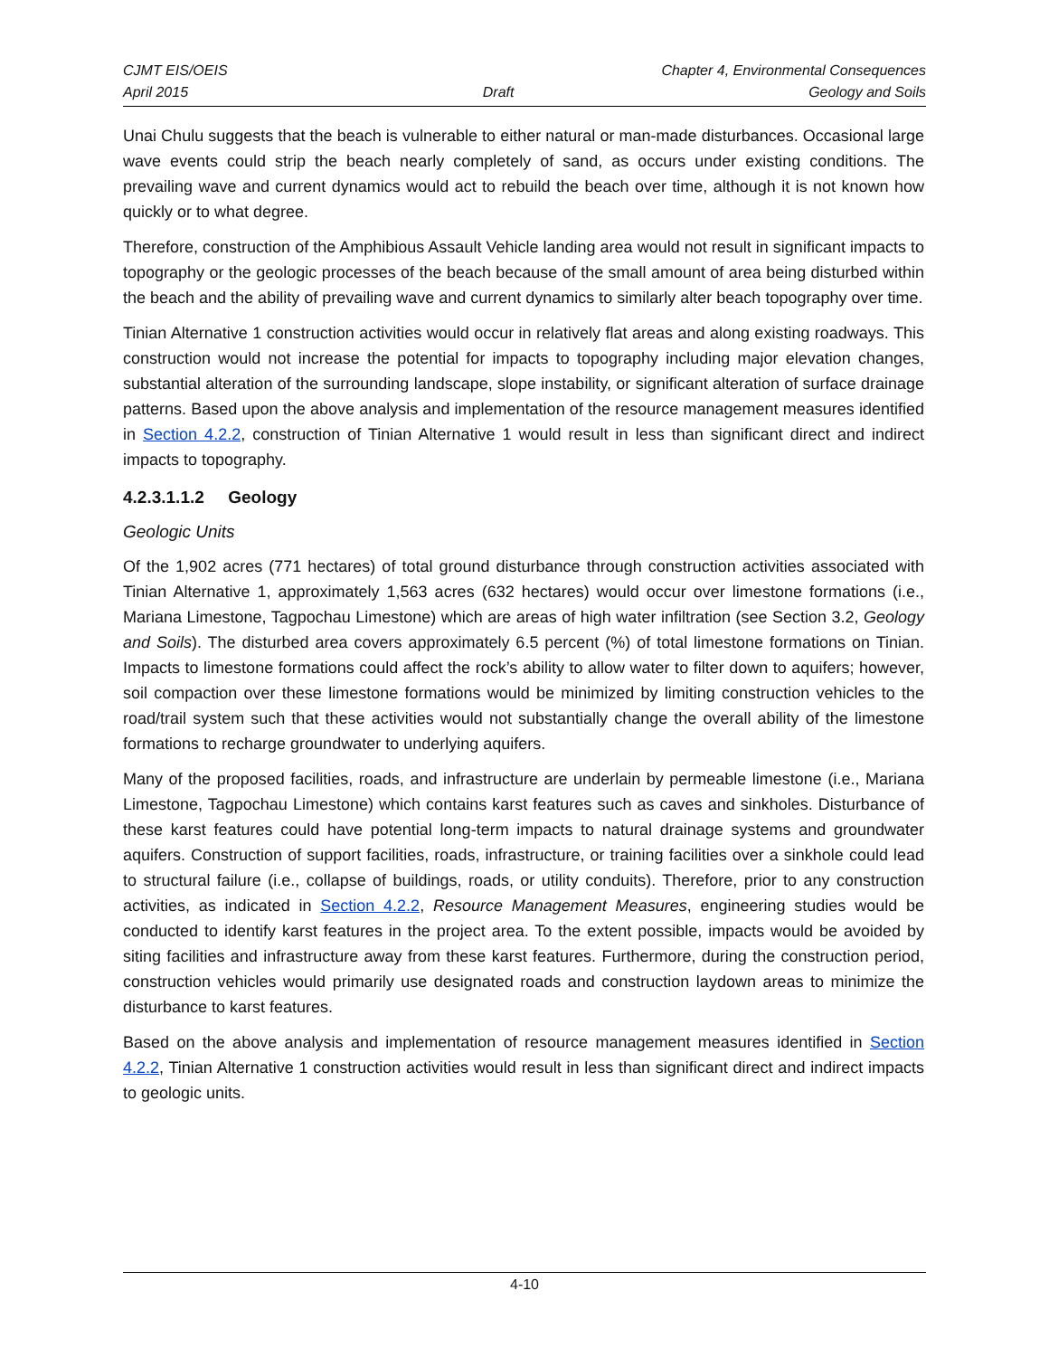CJMT EIS/OEIS Chapter 4, Environmental Consequences
April 2015 Draft Geology and Soils
Unai Chulu suggests that the beach is vulnerable to either natural or man-made disturbances. Occasional large wave events could strip the beach nearly completely of sand, as occurs under existing conditions. The prevailing wave and current dynamics would act to rebuild the beach over time, although it is not known how quickly or to what degree.
Therefore, construction of the Amphibious Assault Vehicle landing area would not result in significant impacts to topography or the geologic processes of the beach because of the small amount of area being disturbed within the beach and the ability of prevailing wave and current dynamics to similarly alter beach topography over time.
Tinian Alternative 1 construction activities would occur in relatively flat areas and along existing roadways. This construction would not increase the potential for impacts to topography including major elevation changes, substantial alteration of the surrounding landscape, slope instability, or significant alteration of surface drainage patterns. Based upon the above analysis and implementation of the resource management measures identified in Section 4.2.2, construction of Tinian Alternative 1 would result in less than significant direct and indirect impacts to topography.
4.2.3.1.1.2 Geology
Geologic Units
Of the 1,902 acres (771 hectares) of total ground disturbance through construction activities associated with Tinian Alternative 1, approximately 1,563 acres (632 hectares) would occur over limestone formations (i.e., Mariana Limestone, Tagpochau Limestone) which are areas of high water infiltration (see Section 3.2, Geology and Soils). The disturbed area covers approximately 6.5 percent (%) of total limestone formations on Tinian. Impacts to limestone formations could affect the rock’s ability to allow water to filter down to aquifers; however, soil compaction over these limestone formations would be minimized by limiting construction vehicles to the road/trail system such that these activities would not substantially change the overall ability of the limestone formations to recharge groundwater to underlying aquifers.
Many of the proposed facilities, roads, and infrastructure are underlain by permeable limestone (i.e., Mariana Limestone, Tagpochau Limestone) which contains karst features such as caves and sinkholes. Disturbance of these karst features could have potential long-term impacts to natural drainage systems and groundwater aquifers. Construction of support facilities, roads, infrastructure, or training facilities over a sinkhole could lead to structural failure (i.e., collapse of buildings, roads, or utility conduits). Therefore, prior to any construction activities, as indicated in Section 4.2.2, Resource Management Measures, engineering studies would be conducted to identify karst features in the project area. To the extent possible, impacts would be avoided by siting facilities and infrastructure away from these karst features. Furthermore, during the construction period, construction vehicles would primarily use designated roads and construction laydown areas to minimize the disturbance to karst features.
Based on the above analysis and implementation of resource management measures identified in Section 4.2.2, Tinian Alternative 1 construction activities would result in less than significant direct and indirect impacts to geologic units.
4-10